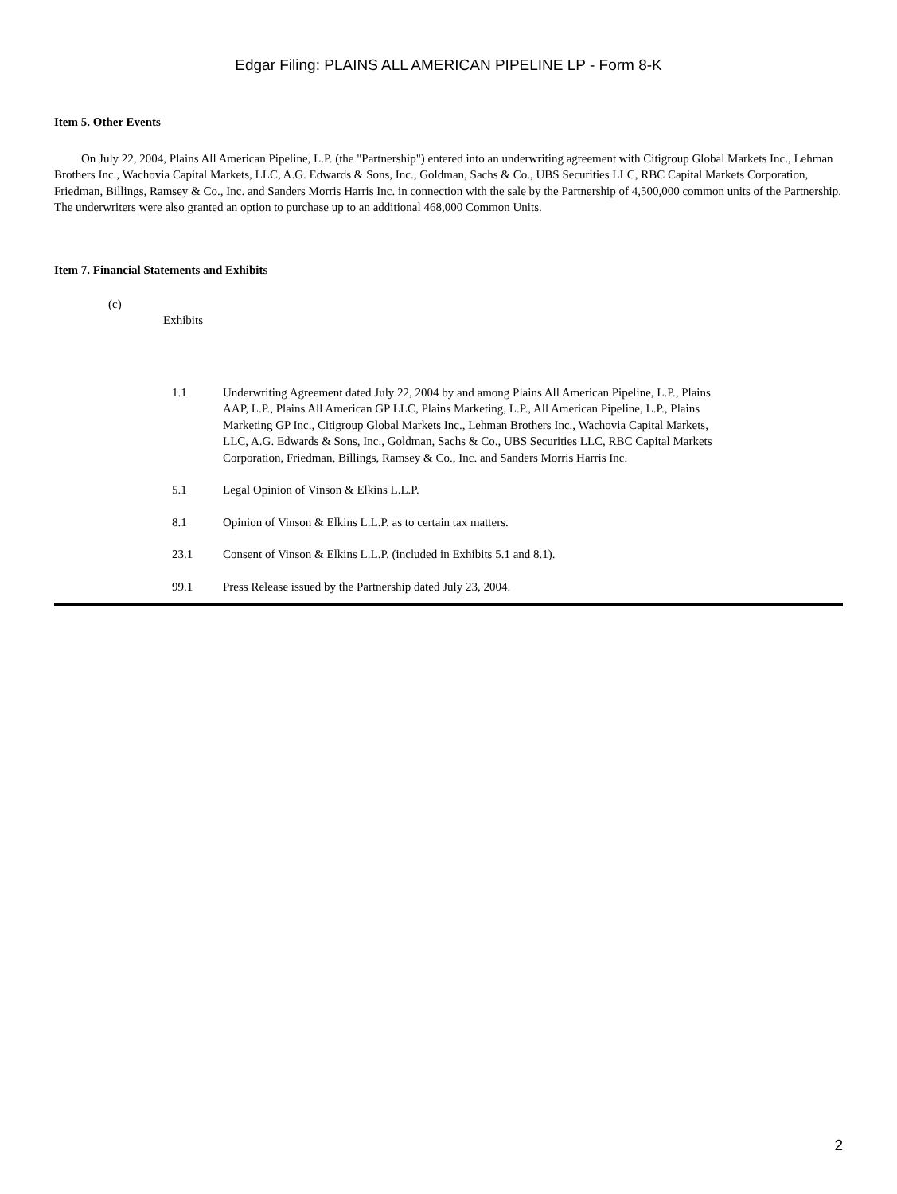Edgar Filing: PLAINS ALL AMERICAN PIPELINE LP - Form 8-K
Item 5. Other Events
On July 22, 2004, Plains All American Pipeline, L.P. (the "Partnership") entered into an underwriting agreement with Citigroup Global Markets Inc., Lehman Brothers Inc., Wachovia Capital Markets, LLC, A.G. Edwards & Sons, Inc., Goldman, Sachs & Co., UBS Securities LLC, RBC Capital Markets Corporation, Friedman, Billings, Ramsey & Co., Inc. and Sanders Morris Harris Inc. in connection with the sale by the Partnership of 4,500,000 common units of the Partnership. The underwriters were also granted an option to purchase up to an additional 468,000 Common Units.
Item 7. Financial Statements and Exhibits
(c)
Exhibits
1.1 Underwriting Agreement dated July 22, 2004 by and among Plains All American Pipeline, L.P., Plains AAP, L.P., Plains All American GP LLC, Plains Marketing, L.P., All American Pipeline, L.P., Plains Marketing GP Inc., Citigroup Global Markets Inc., Lehman Brothers Inc., Wachovia Capital Markets, LLC, A.G. Edwards & Sons, Inc., Goldman, Sachs & Co., UBS Securities LLC, RBC Capital Markets Corporation, Friedman, Billings, Ramsey & Co., Inc. and Sanders Morris Harris Inc.
5.1 Legal Opinion of Vinson & Elkins L.L.P.
8.1 Opinion of Vinson & Elkins L.L.P. as to certain tax matters.
23.1 Consent of Vinson & Elkins L.L.P. (included in Exhibits 5.1 and 8.1).
99.1 Press Release issued by the Partnership dated July 23, 2004.
2